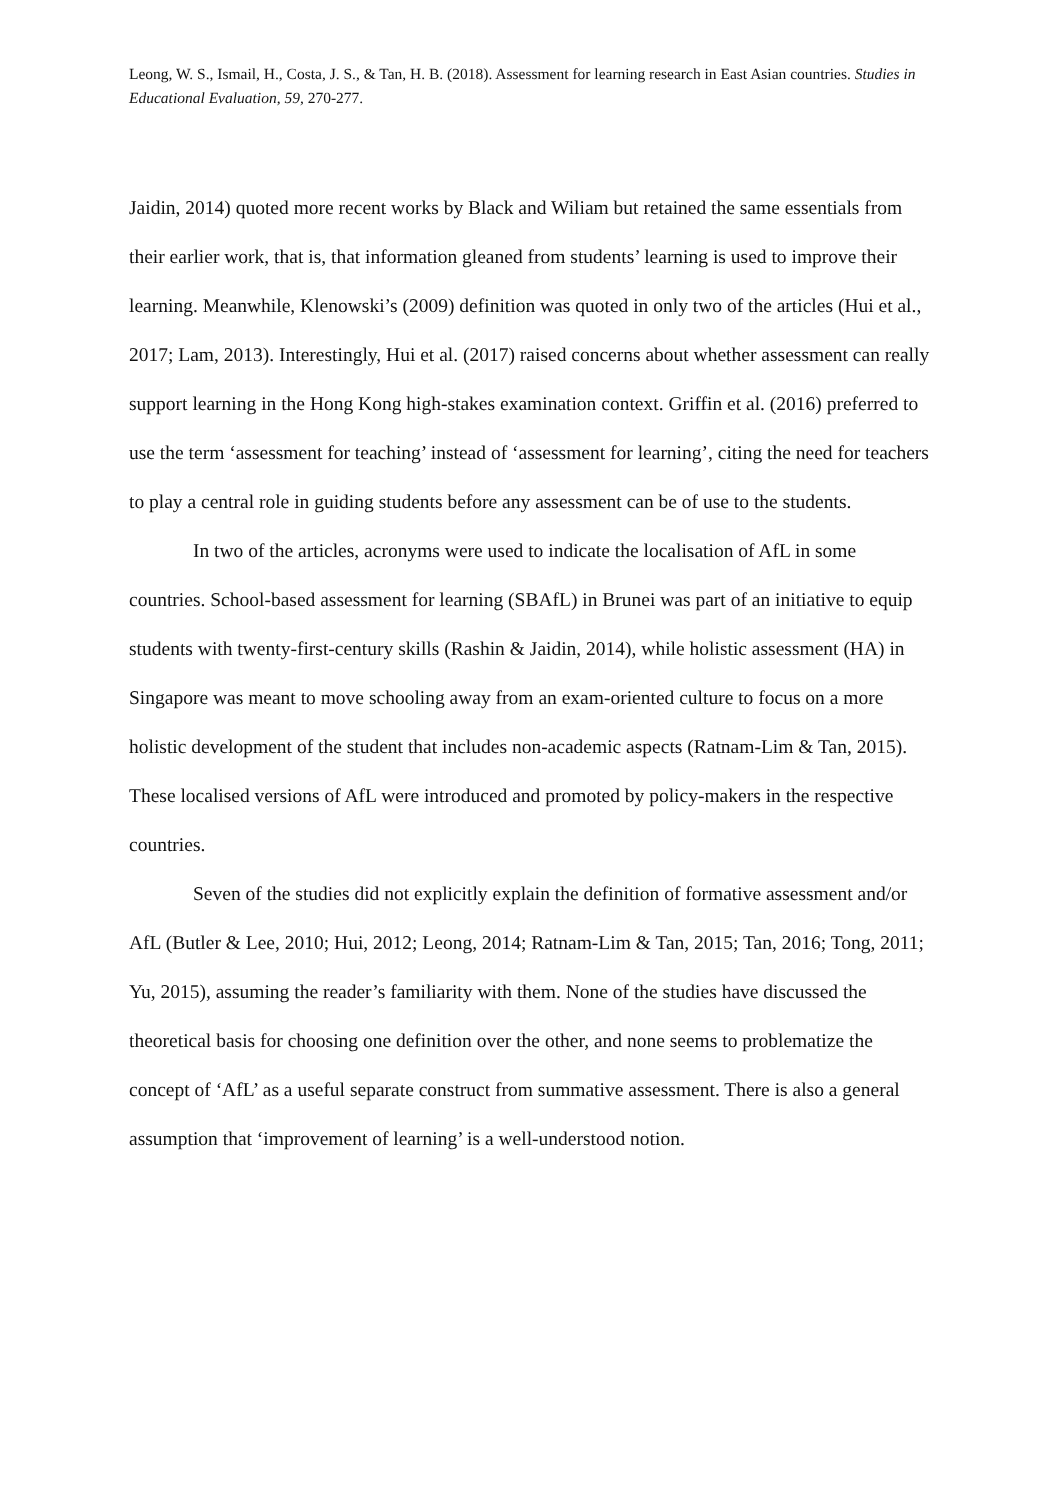Leong, W. S., Ismail, H., Costa, J. S., & Tan, H. B. (2018). Assessment for learning research in East Asian countries. Studies in Educational Evaluation, 59, 270-277.
Jaidin, 2014) quoted more recent works by Black and Wiliam but retained the same essentials from their earlier work, that is, that information gleaned from students’ learning is used to improve their learning. Meanwhile, Klenowski’s (2009) definition was quoted in only two of the articles (Hui et al., 2017; Lam, 2013). Interestingly, Hui et al. (2017) raised concerns about whether assessment can really support learning in the Hong Kong high-stakes examination context. Griffin et al. (2016) preferred to use the term ‘assessment for teaching’ instead of ‘assessment for learning’, citing the need for teachers to play a central role in guiding students before any assessment can be of use to the students.
In two of the articles, acronyms were used to indicate the localisation of AfL in some countries. School-based assessment for learning (SBAfL) in Brunei was part of an initiative to equip students with twenty-first-century skills (Rashin & Jaidin, 2014), while holistic assessment (HA) in Singapore was meant to move schooling away from an exam-oriented culture to focus on a more holistic development of the student that includes non-academic aspects (Ratnam-Lim & Tan, 2015). These localised versions of AfL were introduced and promoted by policy-makers in the respective countries.
Seven of the studies did not explicitly explain the definition of formative assessment and/or AfL (Butler & Lee, 2010; Hui, 2012; Leong, 2014; Ratnam-Lim & Tan, 2015; Tan, 2016; Tong, 2011; Yu, 2015), assuming the reader’s familiarity with them. None of the studies have discussed the theoretical basis for choosing one definition over the other, and none seems to problematize the concept of ‘AfL’ as a useful separate construct from summative assessment. There is also a general assumption that ‘improvement of learning’ is a well-understood notion.